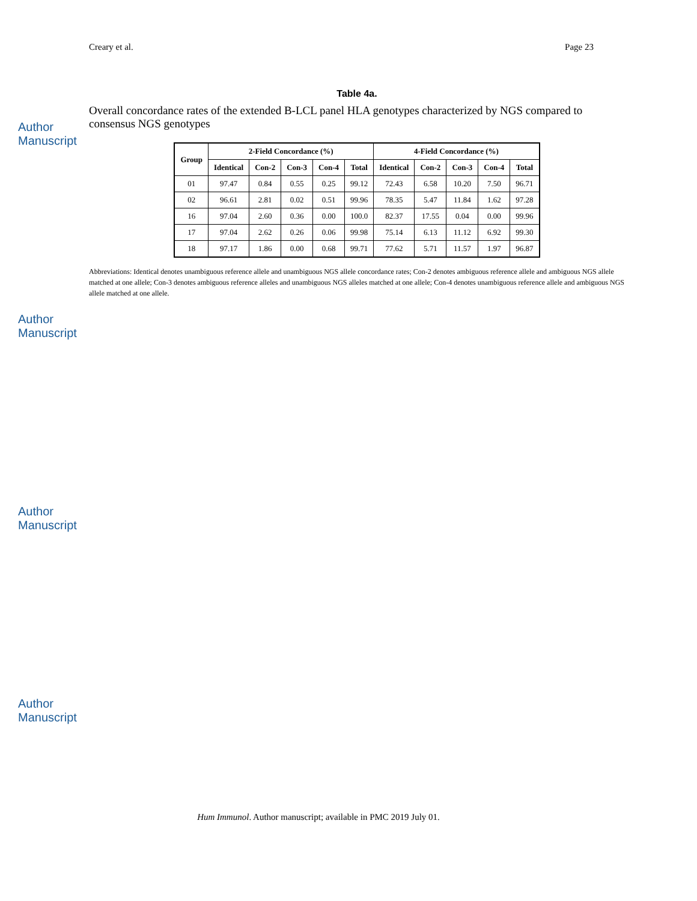Creary et al. Page 23
Author Manuscript
Author Manuscript
Author Manuscript
Author Manuscript
Table 4a.
Overall concordance rates of the extended B-LCL panel HLA genotypes characterized by NGS compared to consensus NGS genotypes
| Group | 2-Field Concordance (%) | | | | | 4-Field Concordance (%) | | | | |
| --- | --- | --- | --- | --- | --- | --- | --- | --- | --- | --- |
| | Identical | Con-2 | Con-3 | Con-4 | Total | Identical | Con-2 | Con-3 | Con-4 | Total |
| 01 | 97.47 | 0.84 | 0.55 | 0.25 | 99.12 | 72.43 | 6.58 | 10.20 | 7.50 | 96.71 |
| 02 | 96.61 | 2.81 | 0.02 | 0.51 | 99.96 | 78.35 | 5.47 | 11.84 | 1.62 | 97.28 |
| 16 | 97.04 | 2.60 | 0.36 | 0.00 | 100.0 | 82.37 | 17.55 | 0.04 | 0.00 | 99.96 |
| 17 | 97.04 | 2.62 | 0.26 | 0.06 | 99.98 | 75.14 | 6.13 | 11.12 | 6.92 | 99.30 |
| 18 | 97.17 | 1.86 | 0.00 | 0.68 | 99.71 | 77.62 | 5.71 | 11.57 | 1.97 | 96.87 |
Abbreviations: Identical denotes unambiguous reference allele and unambiguous NGS allele concordance rates; Con-2 denotes ambiguous reference allele and ambiguous NGS allele matched at one allele; Con-3 denotes ambiguous reference alleles and unambiguous NGS alleles matched at one allele; Con-4 denotes unambiguous reference allele and ambiguous NGS allele matched at one allele.
Hum Immunol. Author manuscript; available in PMC 2019 July 01.